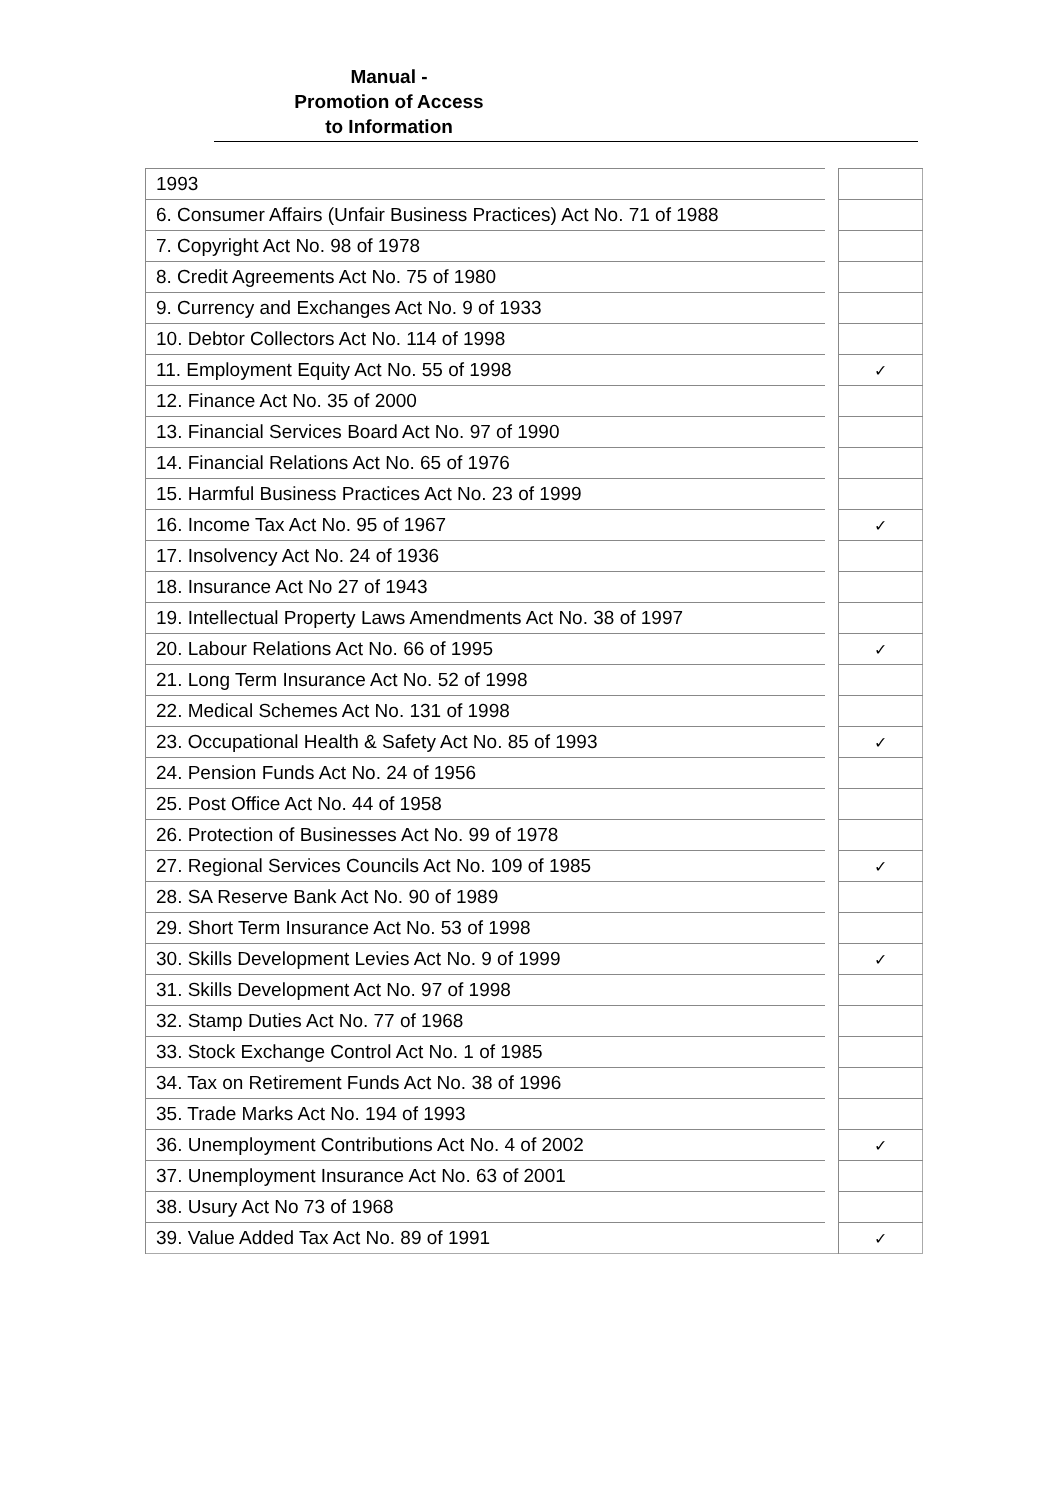Manual -
Promotion of Access
to Information
| 1993 | | |
| 6. Consumer Affairs (Unfair Business Practices) Act No. 71 of 1988 | | |
| 7. Copyright Act No. 98 of 1978 | | |
| 8. Credit Agreements Act No. 75 of 1980 | | |
| 9. Currency and Exchanges Act No. 9 of 1933 | | |
| 10. Debtor Collectors Act No. 114 of 1998 | | |
| 11. Employment Equity Act No. 55 of 1998 | | ✓ |
| 12. Finance Act No. 35 of 2000 | | |
| 13. Financial Services Board Act No. 97 of 1990 | | |
| 14. Financial Relations Act No. 65 of 1976 | | |
| 15. Harmful Business Practices Act No. 23 of 1999 | | |
| 16. Income Tax Act No. 95 of 1967 | | ✓ |
| 17. Insolvency Act No. 24 of 1936 | | |
| 18. Insurance Act No 27 of 1943 | | |
| 19. Intellectual Property Laws Amendments Act No. 38 of 1997 | | |
| 20. Labour Relations Act No. 66 of 1995 | | ✓ |
| 21. Long Term Insurance Act No. 52 of 1998 | | |
| 22. Medical Schemes Act No. 131 of 1998 | | |
| 23. Occupational Health & Safety Act No. 85 of 1993 | | ✓ |
| 24. Pension Funds Act No. 24 of 1956 | | |
| 25. Post Office Act No. 44 of 1958 | | |
| 26. Protection of Businesses Act No. 99 of 1978 | | |
| 27. Regional Services Councils Act No. 109 of 1985 | | ✓ |
| 28. SA Reserve Bank Act No. 90 of 1989 | | |
| 29. Short Term Insurance Act No. 53 of 1998 | | |
| 30. Skills Development Levies Act No. 9 of 1999 | | ✓ |
| 31. Skills Development Act No. 97 of 1998 | | |
| 32. Stamp Duties Act No. 77 of 1968 | | |
| 33. Stock Exchange Control Act No. 1 of 1985 | | |
| 34. Tax on Retirement Funds Act No. 38 of 1996 | | |
| 35. Trade Marks Act No. 194 of 1993 | | |
| 36. Unemployment Contributions Act No. 4 of 2002 | | ✓ |
| 37. Unemployment Insurance Act No. 63 of 2001 | | |
| 38. Usury Act No 73 of 1968 | | |
| 39. Value Added Tax Act No. 89 of 1991 | | ✓ |